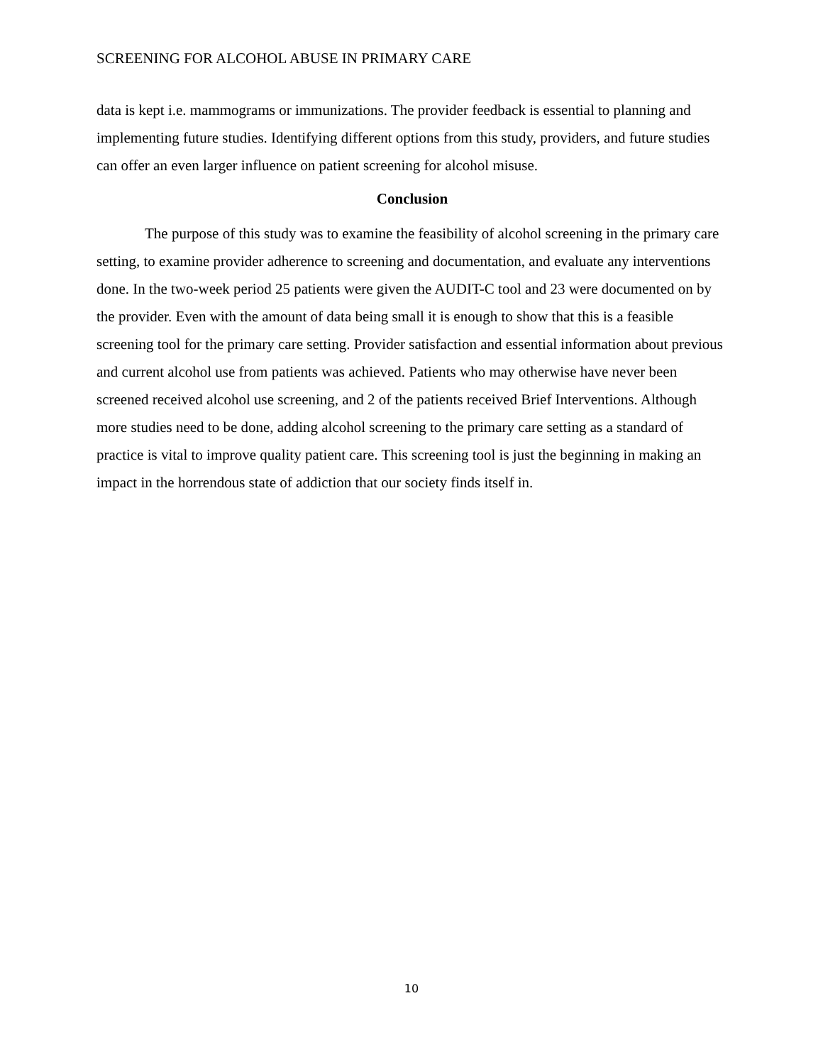SCREENING FOR ALCOHOL ABUSE IN PRIMARY CARE
data is kept i.e. mammograms or immunizations. The provider feedback is essential to planning and implementing future studies. Identifying different options from this study, providers, and future studies can offer an even larger influence on patient screening for alcohol misuse.
Conclusion
The purpose of this study was to examine the feasibility of alcohol screening in the primary care setting, to examine provider adherence to screening and documentation, and evaluate any interventions done. In the two-week period 25 patients were given the AUDIT-C tool and 23 were documented on by the provider. Even with the amount of data being small it is enough to show that this is a feasible screening tool for the primary care setting. Provider satisfaction and essential information about previous and current alcohol use from patients was achieved. Patients who may otherwise have never been screened received alcohol use screening, and 2 of the patients received Brief Interventions. Although more studies need to be done, adding alcohol screening to the primary care setting as a standard of practice is vital to improve quality patient care. This screening tool is just the beginning in making an impact in the horrendous state of addiction that our society finds itself in.
10